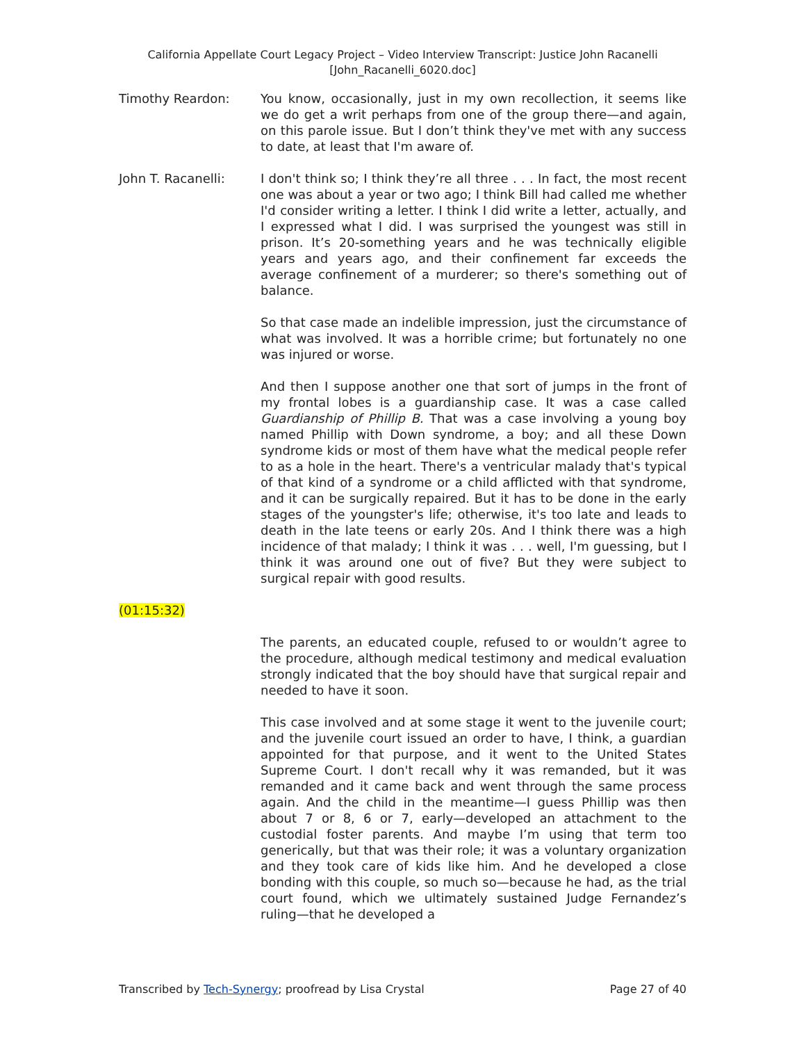California Appellate Court Legacy Project – Video Interview Transcript: Justice John Racanelli
[John_Racanelli_6020.doc]
Timothy Reardon: You know, occasionally, just in my own recollection, it seems like we do get a writ perhaps from one of the group there—and again, on this parole issue. But I don’t think they've met with any success to date, at least that I'm aware of.
John T. Racanelli: I don't think so; I think they’re all three . . . In fact, the most recent one was about a year or two ago; I think Bill had called me whether I'd consider writing a letter. I think I did write a letter, actually, and I expressed what I did. I was surprised the youngest was still in prison. It’s 20-something years and he was technically eligible years and years ago, and their confinement far exceeds the average confinement of a murderer; so there's something out of balance.
So that case made an indelible impression, just the circumstance of what was involved. It was a horrible crime; but fortunately no one was injured or worse.
And then I suppose another one that sort of jumps in the front of my frontal lobes is a guardianship case. It was a case called Guardianship of Phillip B. That was a case involving a young boy named Phillip with Down syndrome, a boy; and all these Down syndrome kids or most of them have what the medical people refer to as a hole in the heart. There's a ventricular malady that's typical of that kind of a syndrome or a child afflicted with that syndrome, and it can be surgically repaired. But it has to be done in the early stages of the youngster's life; otherwise, it's too late and leads to death in the late teens or early 20s. And I think there was a high incidence of that malady; I think it was . . . well, I'm guessing, but I think it was around one out of five? But they were subject to surgical repair with good results.
(01:15:32)
The parents, an educated couple, refused to or wouldn’t agree to the procedure, although medical testimony and medical evaluation strongly indicated that the boy should have that surgical repair and needed to have it soon.
This case involved and at some stage it went to the juvenile court; and the juvenile court issued an order to have, I think, a guardian appointed for that purpose, and it went to the United States Supreme Court. I don't recall why it was remanded, but it was remanded and it came back and went through the same process again. And the child in the meantime—I guess Phillip was then about 7 or 8, 6 or 7, early—developed an attachment to the custodial foster parents. And maybe I’m using that term too generically, but that was their role; it was a voluntary organization and they took care of kids like him. And he developed a close bonding with this couple, so much so—because he had, as the trial court found, which we ultimately sustained Judge Fernandez’s ruling—that he developed a
Transcribed by Tech-Synergy; proofread by Lisa Crystal Page 27 of 40